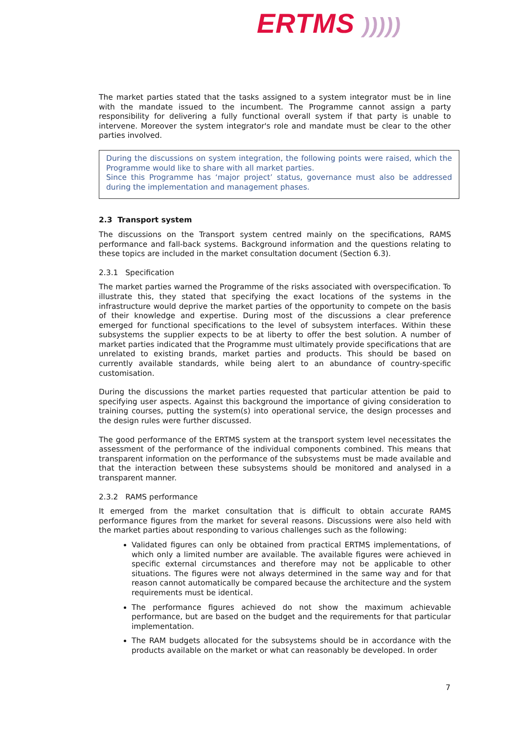ERTMS )))))
The market parties stated that the tasks assigned to a system integrator must be in line with the mandate issued to the incumbent. The Programme cannot assign a party responsibility for delivering a fully functional overall system if that party is unable to intervene. Moreover the system integrator's role and mandate must be clear to the other parties involved.
During the discussions on system integration, the following points were raised, which the Programme would like to share with all market parties.
Since this Programme has ‘major project’ status, governance must also be addressed during the implementation and management phases.
2.3 Transport system
The discussions on the Transport system centred mainly on the specifications, RAMS performance and fall-back systems. Background information and the questions relating to these topics are included in the market consultation document (Section 6.3).
2.3.1 Specification
The market parties warned the Programme of the risks associated with overspecification. To illustrate this, they stated that specifying the exact locations of the systems in the infrastructure would deprive the market parties of the opportunity to compete on the basis of their knowledge and expertise. During most of the discussions a clear preference emerged for functional specifications to the level of subsystem interfaces. Within these subsystems the supplier expects to be at liberty to offer the best solution. A number of market parties indicated that the Programme must ultimately provide specifications that are unrelated to existing brands, market parties and products. This should be based on currently available standards, while being alert to an abundance of country-specific customisation.
During the discussions the market parties requested that particular attention be paid to specifying user aspects. Against this background the importance of giving consideration to training courses, putting the system(s) into operational service, the design processes and the design rules were further discussed.
The good performance of the ERTMS system at the transport system level necessitates the assessment of the performance of the individual components combined. This means that transparent information on the performance of the subsystems must be made available and that the interaction between these subsystems should be monitored and analysed in a transparent manner.
2.3.2 RAMS performance
It emerged from the market consultation that is difficult to obtain accurate RAMS performance figures from the market for several reasons. Discussions were also held with the market parties about responding to various challenges such as the following:
Validated figures can only be obtained from practical ERTMS implementations, of which only a limited number are available. The available figures were achieved in specific external circumstances and therefore may not be applicable to other situations. The figures were not always determined in the same way and for that reason cannot automatically be compared because the architecture and the system requirements must be identical.
The performance figures achieved do not show the maximum achievable performance, but are based on the budget and the requirements for that particular implementation.
The RAM budgets allocated for the subsystems should be in accordance with the products available on the market or what can reasonably be developed. In order
7